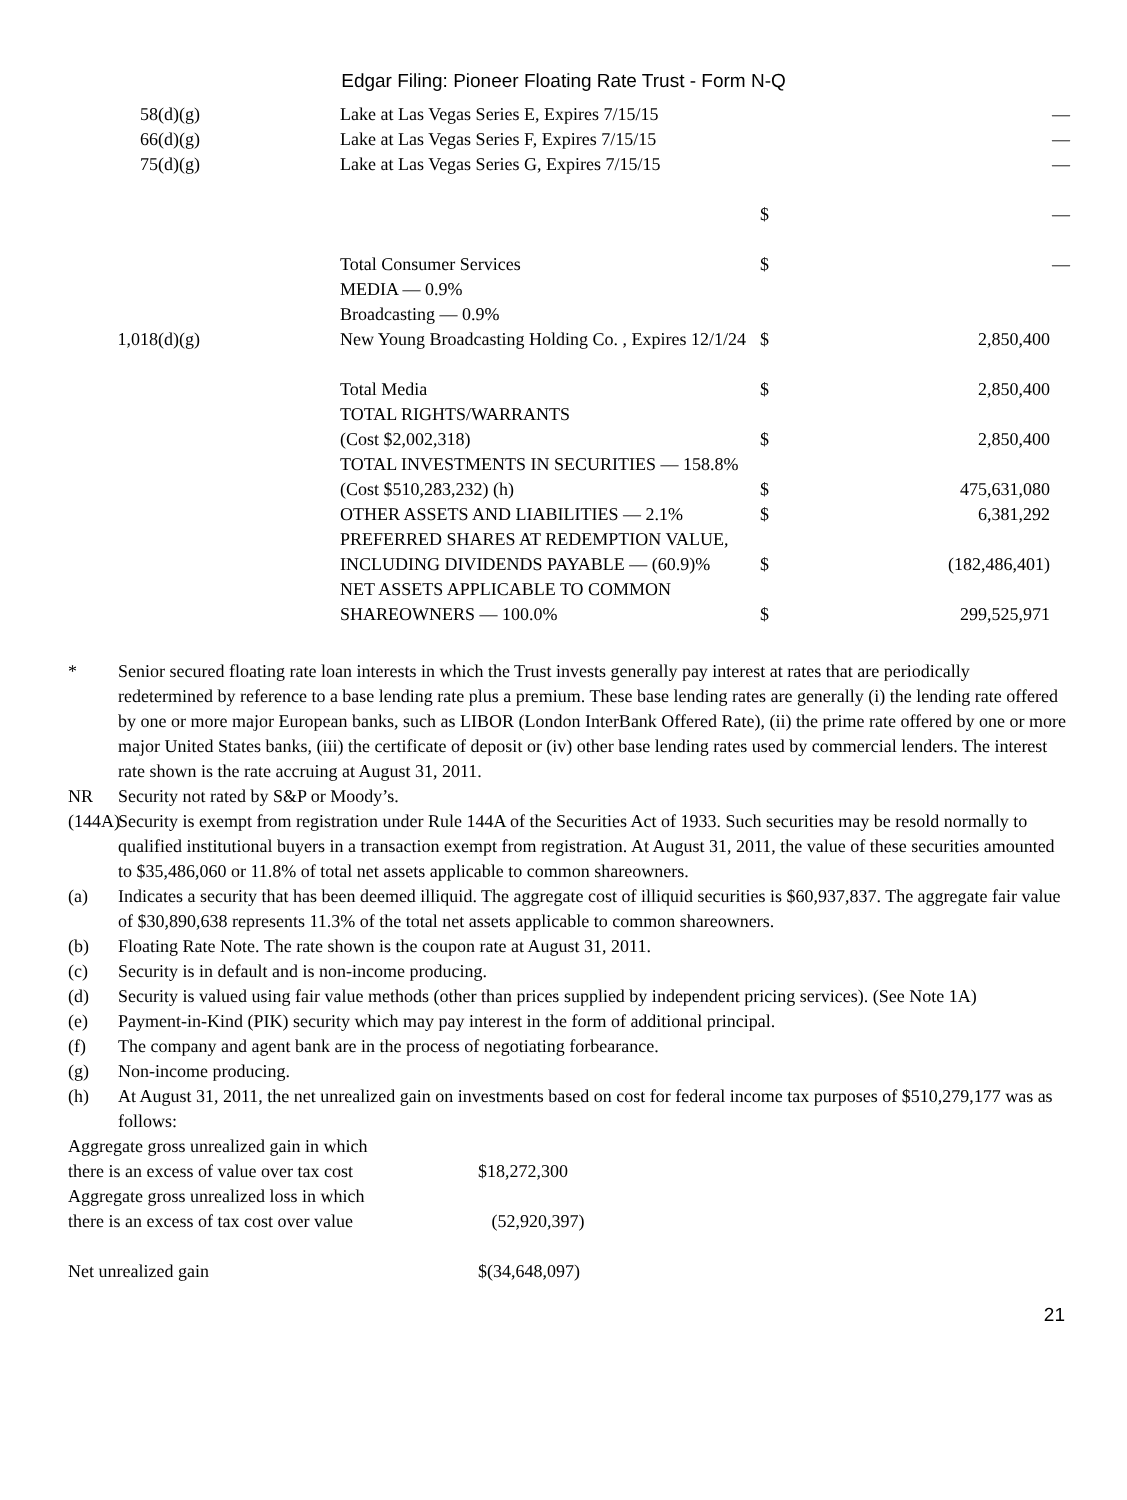Edgar Filing: Pioneer Floating Rate Trust - Form N-Q
| 58(d)(g) | | Lake at Las Vegas Series E, Expires 7/15/15 | | — |
| 66(d)(g) | | Lake at Las Vegas Series F, Expires 7/15/15 | | — |
| 75(d)(g) | | Lake at Las Vegas Series G, Expires 7/15/15 | | — |
| | | | $ | — |
| | | Total Consumer Services | $ | — |
| | | MEDIA — 0.9% | | |
| | | Broadcasting — 0.9% | | |
| 1,018(d)(g) | | New Young Broadcasting Holding Co. , Expires 12/1/24 | $ | 2,850,400 |
| | | Total Media | $ | 2,850,400 |
| | | TOTAL RIGHTS/WARRANTS | | |
| | | (Cost $2,002,318) | $ | 2,850,400 |
| | | TOTAL INVESTMENTS IN SECURITIES — 158.8% | | |
| | | (Cost $510,283,232) (h) | $ | 475,631,080 |
| | | OTHER ASSETS AND LIABILITIES — 2.1% | $ | 6,381,292 |
| | | PREFERRED SHARES AT REDEMPTION VALUE, | | |
| | | INCLUDING DIVIDENDS PAYABLE — (60.9)% | $ | (182,486,401) |
| | | NET ASSETS APPLICABLE TO COMMON | | |
| | | SHAREOWNERS — 100.0% | $ | 299,525,971 |
* Senior secured floating rate loan interests in which the Trust invests generally pay interest at rates that are periodically redetermined by reference to a base lending rate plus a premium. These base lending rates are generally (i) the lending rate offered by one or more major European banks, such as LIBOR (London InterBank Offered Rate), (ii) the prime rate offered by one or more major United States banks, (iii) the certificate of deposit or (iv) other base lending rates used by commercial lenders. The interest rate shown is the rate accruing at August 31, 2011.
NR Security not rated by S&P or Moody’s.
(144A) Security is exempt from registration under Rule 144A of the Securities Act of 1933. Such securities may be resold normally to qualified institutional buyers in a transaction exempt from registration. At August 31, 2011, the value of these securities amounted to $35,486,060 or 11.8% of total net assets applicable to common shareowners.
(a) Indicates a security that has been deemed illiquid. The aggregate cost of illiquid securities is $60,937,837. The aggregate fair value of $30,890,638 represents 11.3% of the total net assets applicable to common shareowners.
(b) Floating Rate Note. The rate shown is the coupon rate at August 31, 2011.
(c) Security is in default and is non-income producing.
(d) Security is valued using fair value methods (other than prices supplied by independent pricing services). (See Note 1A)
(e) Payment-in-Kind (PIK) security which may pay interest in the form of additional principal.
(f) The company and agent bank are in the process of negotiating forbearance.
(g) Non-income producing.
(h) At August 31, 2011, the net unrealized gain on investments based on cost for federal income tax purposes of $510,279,177 was as follows:
| Aggregate gross unrealized gain in which there is an excess of value over tax cost | $18,272,300 |
| Aggregate gross unrealized loss in which there is an excess of tax cost over value | (52,920,397) |
| Net unrealized gain | $(34,648,097) |
21